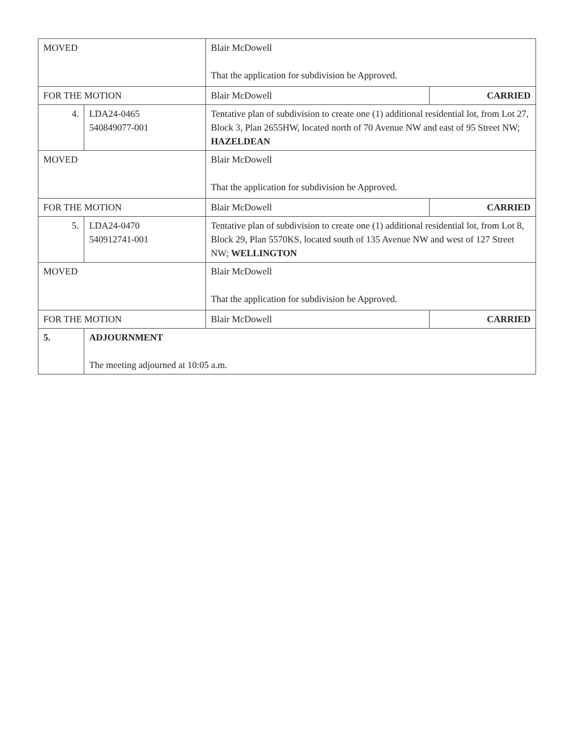| MOVED | | Blair McDowell That the application for subdivision be Approved. | |
| FOR THE MOTION | | Blair McDowell | CARRIED |
| 4. | LDA24-0465 540849077-001 | Tentative plan of subdivision to create one (1) additional residential lot, from Lot 27, Block 3, Plan 2655HW, located north of 70 Avenue NW and east of 95 Street NW; HAZELDEAN | |
| MOVED | | Blair McDowell That the application for subdivision be Approved. | |
| FOR THE MOTION | | Blair McDowell | CARRIED |
| 5. | LDA24-0470 540912741-001 | Tentative plan of subdivision to create one (1) additional residential lot, from Lot 8, Block 29, Plan 5570KS, located south of 135 Avenue NW and west of 127 Street NW; WELLINGTON | |
| MOVED | | Blair McDowell That the application for subdivision be Approved. | |
| FOR THE MOTION | | Blair McDowell | CARRIED |
| 5. | ADJOURNMENT The meeting adjourned at 10:05 a.m. | | |